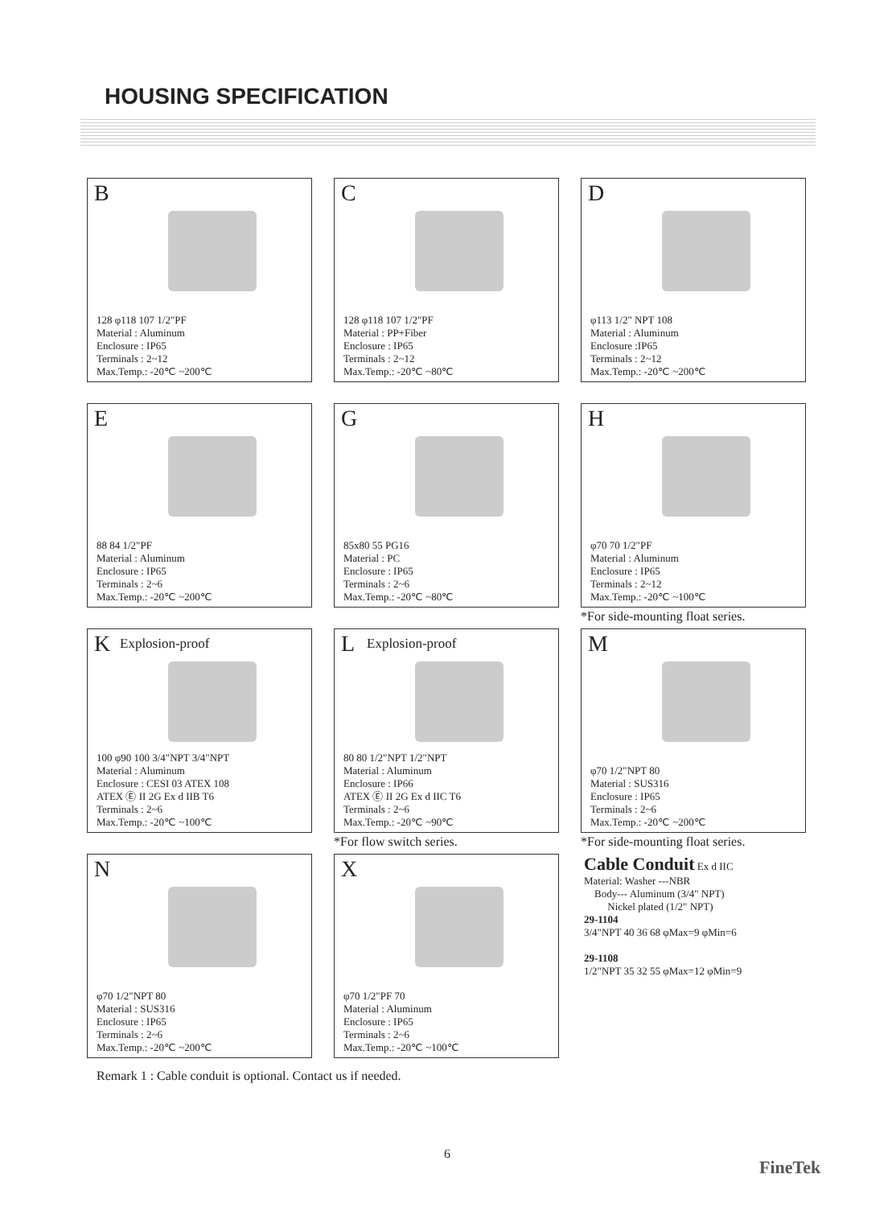HOUSING SPECIFICATION
B
128 φ118 107 1/2"PF
Material : Aluminum
Enclosure : IP65
Terminals : 2~12
Max.Temp.: -20℃ ~200℃
C
128 φ118 107 1/2"PF
Material : PP+Fiber
Enclosure : IP65
Terminals : 2~12
Max.Temp.: -20℃ ~80℃
D
φ113 1/2" NPT 108
Material : Aluminum
Enclosure :IP65
Terminals : 2~12
Max.Temp.: -20℃ ~200℃
E
88 84 1/2"PF
Material : Aluminum
Enclosure : IP65
Terminals : 2~6
Max.Temp.: -20℃ ~200℃
G
85x80 55 PG16
Material : PC
Enclosure : IP65
Terminals : 2~6
Max.Temp.: -20℃ ~80℃
H
φ70 70 1/2"PF
Material : Aluminum
Enclosure : IP65
Terminals : 2~12
Max.Temp.: -20℃ ~100℃
*For side-mounting float series.
K Explosion-proof
100 φ90 100 3/4"NPT 3/4"NPT
Material : Aluminum
Enclosure : CESI 03 ATEX 108
ATEX Ⓔ II 2G Ex d IIB T6
Terminals : 2~6
Max.Temp.: -20℃ ~100℃
L Explosion-proof
80 80 1/2"NPT 1/2"NPT
Material : Aluminum
Enclosure : IP66
ATEX Ⓔ II 2G Ex d IIC T6
Terminals : 2~6
Max.Temp.: -20℃ ~90℃
*For flow switch series.
M
φ70 1/2"NPT 80
Material : SUS316
Enclosure : IP65
Terminals : 2~6
Max.Temp.: -20℃ ~200℃
*For side-mounting float series.
N
φ70 1/2"NPT 80
Material : SUS316
Enclosure : IP65
Terminals : 2~6
Max.Temp.: -20℃ ~200℃
X
φ70 1/2"PF 70
Material : Aluminum
Enclosure : IP65
Terminals : 2~6
Max.Temp.: -20℃ ~100℃
Cable Conduit Ex d IIC
Material: Washer ---NBR
Body--- Aluminum (3/4" NPT)
Nickel plated (1/2" NPT)
29-1104
3/4"NPT 40 36 68 φMax=9 φMin=6
29-1108
1/2"NPT 35 32 55 φMax=12 φMin=9
Remark 1 : Cable conduit is optional. Contact us if needed.
6
FineTek